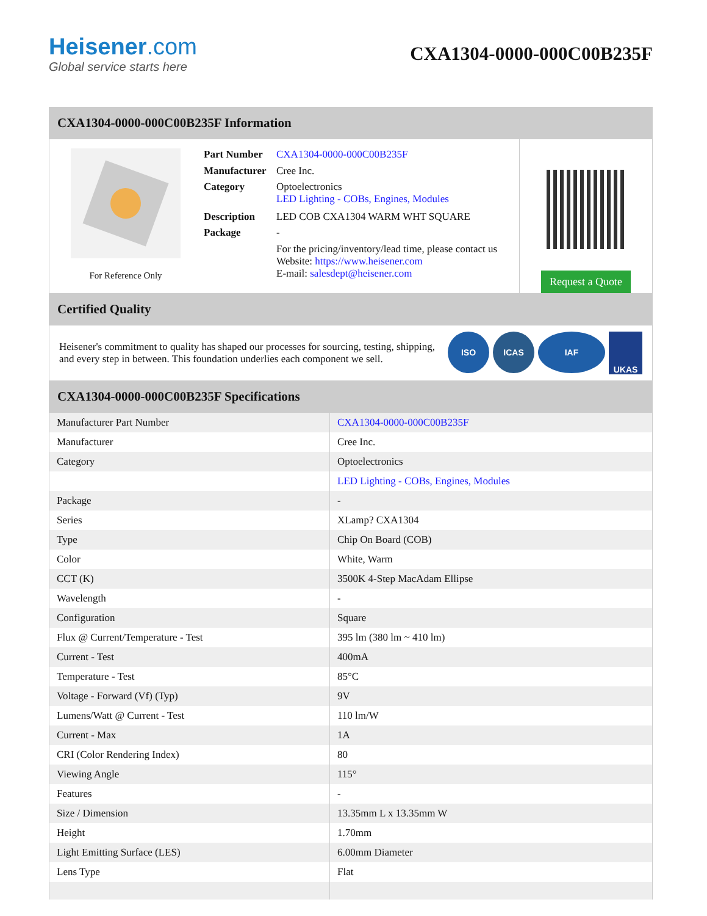Heisener.com
Global service starts here
CXA1304-0000-000C00B235F
CXA1304-0000-000C00B235F Information
For Reference Only
| Part Number | CXA1304-0000-000C00B235F |
| Manufacturer | Cree Inc. |
| Category | Optoelectronics LED Lighting - COBs, Engines, Modules |
| Description | LED COB CXA1304 WARM WHT SQUARE |
| Package | - |
| | For the pricing/inventory/lead time, please contact us Website: https://www.heisener.com E-mail: salesdept@heisener.com |
Request a Quote
Certified Quality
Heisener's commitment to quality has shaped our processes for sourcing, testing, shipping, and every step in between. This foundation underlies each component we sell.
ISO ICAS IAF UKAS
CXA1304-0000-000C00B235F Specifications
| Manufacturer Part Number | CXA1304-0000-000C00B235F |
| Manufacturer | Cree Inc. |
| Category | Optoelectronics |
| | LED Lighting - COBs, Engines, Modules |
| Package | - |
| Series | XLamp? CXA1304 |
| Type | Chip On Board (COB) |
| Color | White, Warm |
| CCT (K) | 3500K 4-Step MacAdam Ellipse |
| Wavelength | - |
| Configuration | Square |
| Flux @ Current/Temperature - Test | 395 lm (380 lm ~ 410 lm) |
| Current - Test | 400mA |
| Temperature - Test | 85°C |
| Voltage - Forward (Vf) (Typ) | 9V |
| Lumens/Watt @ Current - Test | 110 lm/W |
| Current - Max | 1A |
| CRI (Color Rendering Index) | 80 |
| Viewing Angle | 115° |
| Features | - |
| Size / Dimension | 13.35mm L x 13.35mm W |
| Height | 1.70mm |
| Light Emitting Surface (LES) | 6.00mm Diameter |
| Lens Type | Flat |